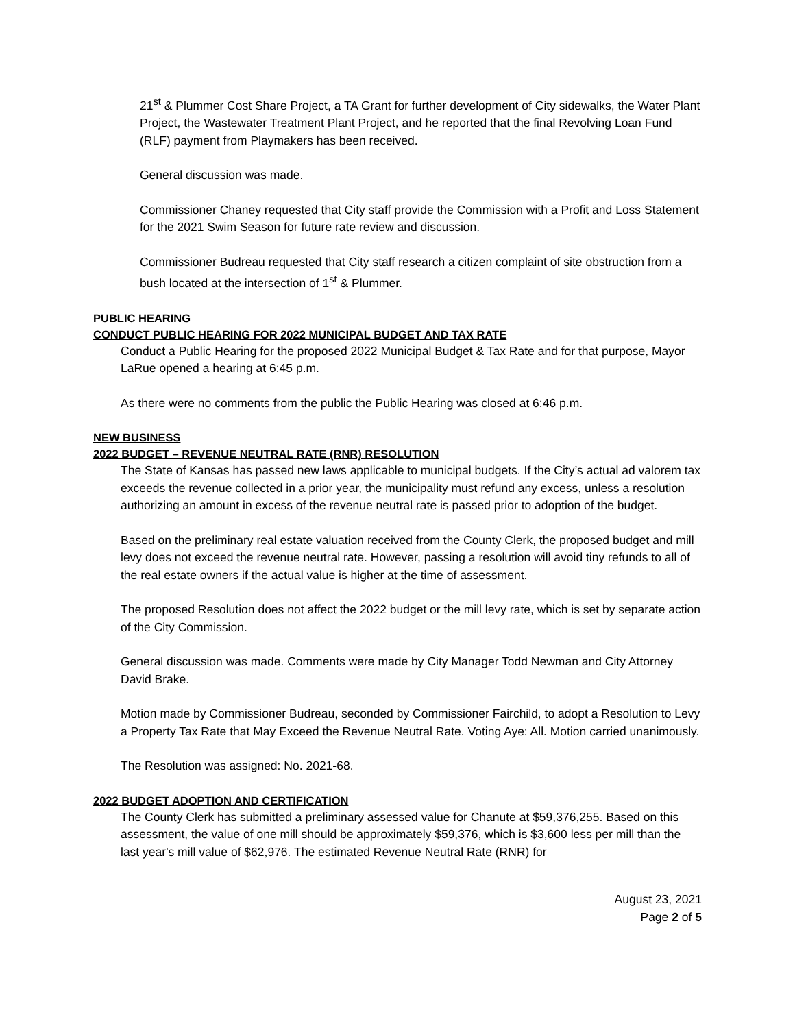21<sup>st</sup> & Plummer Cost Share Project, a TA Grant for further development of City sidewalks, the Water Plant Project, the Wastewater Treatment Plant Project, and he reported that the final Revolving Loan Fund (RLF) payment from Playmakers has been received.
General discussion was made.
Commissioner Chaney requested that City staff provide the Commission with a Profit and Loss Statement for the 2021 Swim Season for future rate review and discussion.
Commissioner Budreau requested that City staff research a citizen complaint of site obstruction from a bush located at the intersection of 1<sup>st</sup> & Plummer.
PUBLIC HEARING
CONDUCT PUBLIC HEARING FOR 2022 MUNICIPAL BUDGET AND TAX RATE
Conduct a Public Hearing for the proposed 2022 Municipal Budget & Tax Rate and for that purpose, Mayor LaRue opened a hearing at 6:45 p.m.
As there were no comments from the public the Public Hearing was closed at 6:46 p.m.
NEW BUSINESS
2022 BUDGET – REVENUE NEUTRAL RATE (RNR) RESOLUTION
The State of Kansas has passed new laws applicable to municipal budgets. If the City’s actual ad valorem tax exceeds the revenue collected in a prior year, the municipality must refund any excess, unless a resolution authorizing an amount in excess of the revenue neutral rate is passed prior to adoption of the budget.
Based on the preliminary real estate valuation received from the County Clerk, the proposed budget and mill levy does not exceed the revenue neutral rate. However, passing a resolution will avoid tiny refunds to all of the real estate owners if the actual value is higher at the time of assessment.
The proposed Resolution does not affect the 2022 budget or the mill levy rate, which is set by separate action of the City Commission.
General discussion was made. Comments were made by City Manager Todd Newman and City Attorney David Brake.
Motion made by Commissioner Budreau, seconded by Commissioner Fairchild, to adopt a Resolution to Levy a Property Tax Rate that May Exceed the Revenue Neutral Rate. Voting Aye: All. Motion carried unanimously.
The Resolution was assigned: No. 2021-68.
2022 BUDGET ADOPTION AND CERTIFICATION
The County Clerk has submitted a preliminary assessed value for Chanute at $59,376,255. Based on this assessment, the value of one mill should be approximately $59,376, which is $3,600 less per mill than the last year's mill value of $62,976. The estimated Revenue Neutral Rate (RNR) for
August 23, 2021
Page 2 of 5